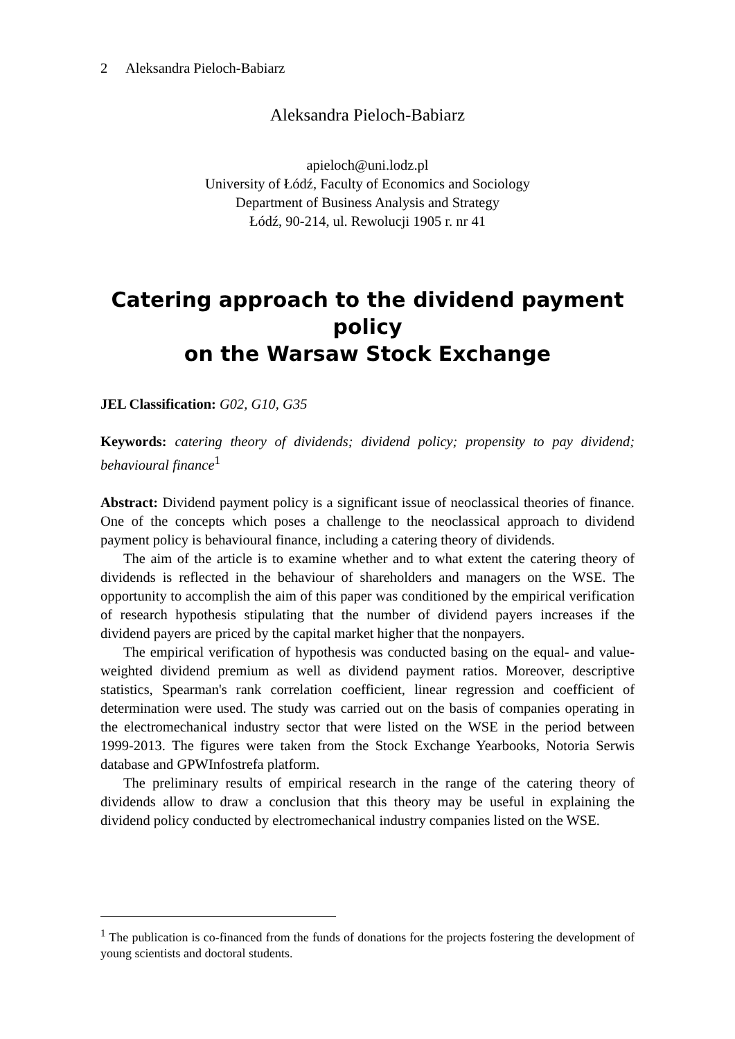2 Aleksandra Pieloch-Babiarz
Aleksandra Pieloch-Babiarz
apieloch@uni.lodz.pl
University of Łódź, Faculty of Economics and Sociology
Department of Business Analysis and Strategy
Łódź, 90-214, ul. Rewolucji 1905 r. nr 41
Catering approach to the dividend payment policy
on the Warsaw Stock Exchange
JEL Classification: G02, G10, G35
Keywords: catering theory of dividends; dividend policy; propensity to pay dividend; behavioural finance<sup>1</sup>
Abstract: Dividend payment policy is a significant issue of neoclassical theories of finance. One of the concepts which poses a challenge to the neoclassical approach to dividend payment policy is behavioural finance, including a catering theory of dividends.
The aim of the article is to examine whether and to what extent the catering theory of dividends is reflected in the behaviour of shareholders and managers on the WSE. The opportunity to accomplish the aim of this paper was conditioned by the empirical verification of research hypothesis stipulating that the number of dividend payers increases if the dividend payers are priced by the capital market higher that the nonpayers.
The empirical verification of hypothesis was conducted basing on the equal- and value-weighted dividend premium as well as dividend payment ratios. Moreover, descriptive statistics, Spearman's rank correlation coefficient, linear regression and coefficient of determination were used. The study was carried out on the basis of companies operating in the electromechanical industry sector that were listed on the WSE in the period between 1999-2013. The figures were taken from the Stock Exchange Yearbooks, Notoria Serwis database and GPWInfostrefa platform.
The preliminary results of empirical research in the range of the catering theory of dividends allow to draw a conclusion that this theory may be useful in explaining the dividend policy conducted by electromechanical industry companies listed on the WSE.
<sup>1</sup> The publication is co-financed from the funds of donations for the projects fostering the development of young scientists and doctoral students.